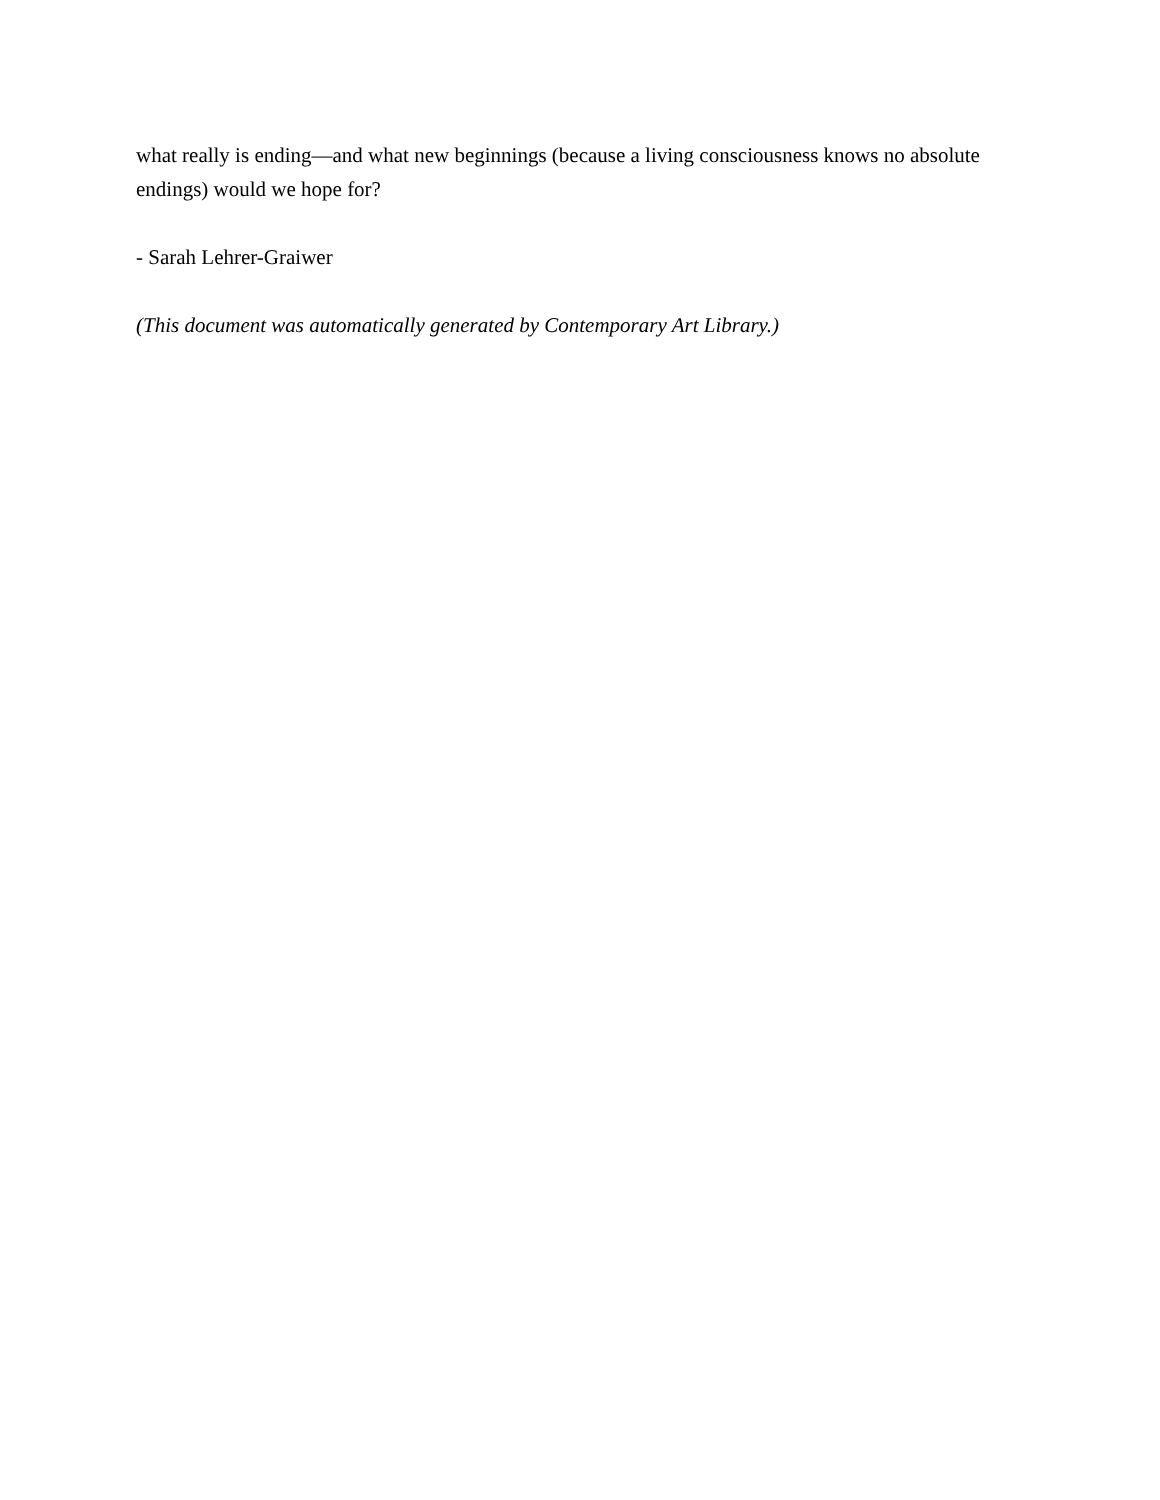what really is ending—and what new beginnings (because a living consciousness knows no absolute endings) would we hope for?
- Sarah Lehrer-Graiwer
(This document was automatically generated by Contemporary Art Library.)